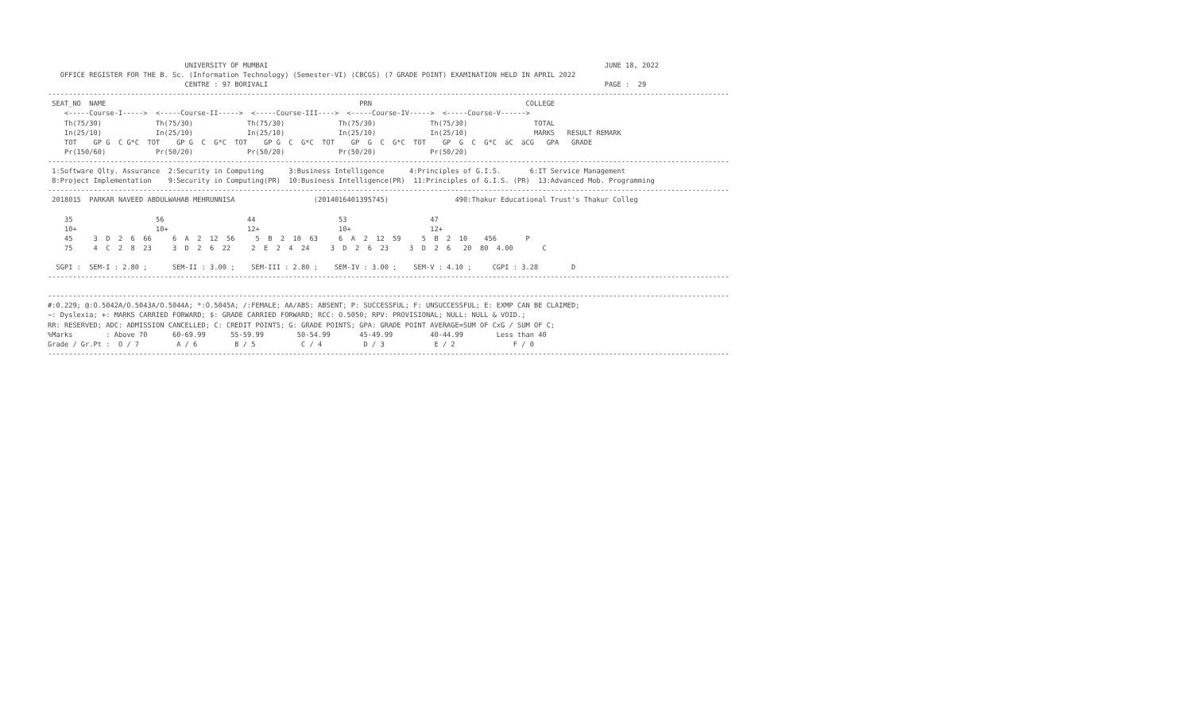UNIVERSITY OF MUMBAI                                                                                 JUNE 18, 2022
   OFFICE REGISTER FOR THE B. Sc. (Information Technology) (Semester-VI) (CBCGS) (7 GRADE POINT) EXAMINATION HELD IN APRIL 2022
                                 CENTRE : 97 BORIVALI                                                                                 PAGE :  29
--------------------------------------------------------------------------------------------------------------------------------------------------------------------
 SEAT_NO  NAME                                                             PRN                                     COLLEGE
    <-----Course-I----->  <-----Course-II----->  <-----Course-III---->  <-----Course-IV----->  <-----Course-V------>
    Th(75/30)             Th(75/30)             Th(75/30)             Th(75/30)             Th(75/30)                TOTAL
    In(25/10)             In(25/10)             In(25/10)             In(25/10)             In(25/10)                MARKS   RESULT REMARK
    TOT    GP G  C G*C  TOT    GP G  C  G*C  TOT    GP G  C  G*C  TOT    GP  G  C  G*C  TOT    GP  G  C  G*C  äC  äCG   GPA   GRADE
    Pr(150/60)            Pr(50/20)             Pr(50/20)             Pr(50/20)             Pr(50/20)
--------------------------------------------------------------------------------------------------------------------------------------------------------------------
 1:Software Qlty. Assurance  2:Security in Computing      3:Business Intelligence      4:Principles of G.I.S.       6:IT Service Management
 8:Project Implementation    9:Security in Computing(PR)  10:Business Intelligence(PR)  11:Principles of G.I.S. (PR)  13:Advanced Mob. Programming
--------------------------------------------------------------------------------------------------------------------------------------------------------------------
 2018015  PARKAR NAVEED ABDULWAHAB MEHRUNNISA                   (2014016401395745)                490:Thakur Educational Trust's Thakur Colleg

    35                    56                    44                    53                    47
    10+                   10+                   12+                   10+                   12+
    45     3  D  2  6  66     6  A  2  12  56     5  B  2  10  63     6  A  2  12  59     5  B  2  10    456       P
    75     4  C  2  8  23     3  D  2  6  22     2  E  2  4  24     3  D  2  6  23     3  D  2  6   20  80  4.00       C

  SGPI :  SEM-I : 2.80 ;      SEM-II : 3.00 ;    SEM-III : 2.80 ;    SEM-IV : 3.00 ;    SEM-V : 4.10 ;     CGPI : 3.28        D
--------------------------------------------------------------------------------------------------------------------------------------------------------------------

--------------------------------------------------------------------------------------------------------------------------------------------------------------------
#:0.229; @:O.5042A/O.5043A/O.5044A; *:O.5045A; /:FEMALE; AA/ABS: ABSENT; P: SUCCESSFUL; F: UNSUCCESSFUL; E: EXMP CAN BE CLAIMED;
~: Dyslexia; +: MARKS CARRIED FORWARD; $: GRADE CARRIED FORWARD; RCC: O.5050; RPV: PROVISIONAL; NULL: NULL & VOID.;
RR: RESERVED; ADC: ADMISSION CANCELLED; C: CREDIT POINTS; G: GRADE POINTS; GPA: GRADE POINT AVERAGE=SUM OF CxG / SUM OF C;
%Marks        : Above 70      60-69.99      55-59.99        50-54.99       45-49.99         40-44.99        Less than 40
Grade / Gr.Pt :  O / 7         A / 6         B / 5           C / 4          D / 3            E / 2              F / 0
--------------------------------------------------------------------------------------------------------------------------------------------------------------------